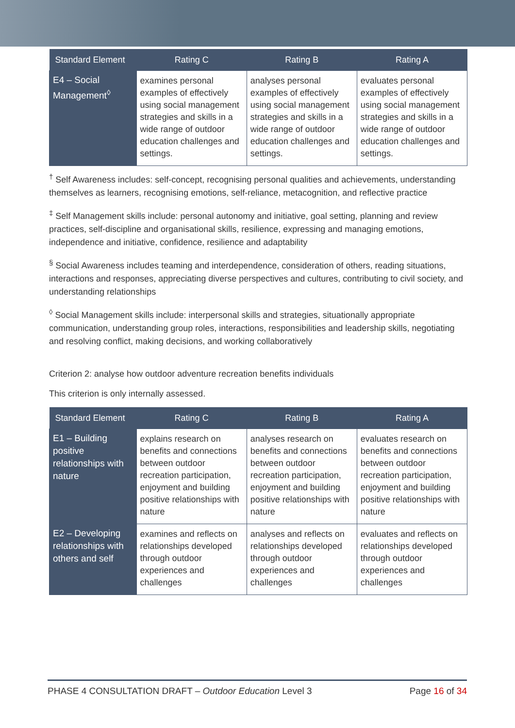| Standard Element | Rating C | Rating B | Rating A |
| --- | --- | --- | --- |
| E4 – Social Management<sup>◊</sup> | examines personal examples of effectively using social management strategies and skills in a wide range of outdoor education challenges and settings. | analyses personal examples of effectively using social management strategies and skills in a wide range of outdoor education challenges and settings. | evaluates personal examples of effectively using social management strategies and skills in a wide range of outdoor education challenges and settings. |
<sup>†</sup> Self Awareness includes: self-concept, recognising personal qualities and achievements, understanding themselves as learners, recognising emotions, self-reliance, metacognition, and reflective practice
<sup>‡</sup> Self Management skills include: personal autonomy and initiative, goal setting, planning and review practices, self-discipline and organisational skills, resilience, expressing and managing emotions, independence and initiative, confidence, resilience and adaptability
<sup>§</sup> Social Awareness includes teaming and interdependence, consideration of others, reading situations, interactions and responses, appreciating diverse perspectives and cultures, contributing to civil society, and understanding relationships
<sup>◊</sup> Social Management skills include: interpersonal skills and strategies, situationally appropriate communication, understanding group roles, interactions, responsibilities and leadership skills, negotiating and resolving conflict, making decisions, and working collaboratively
Criterion 2: analyse how outdoor adventure recreation benefits individuals
This criterion is only internally assessed.
| Standard Element | Rating C | Rating B | Rating A |
| --- | --- | --- | --- |
| E1 – Building positive relationships with nature | explains research on benefits and connections between outdoor recreation participation, enjoyment and building positive relationships with nature | analyses research on benefits and connections between outdoor recreation participation, enjoyment and building positive relationships with nature | evaluates research on benefits and connections between outdoor recreation participation, enjoyment and building positive relationships with nature |
| E2 – Developing relationships with others and self | examines and reflects on relationships developed through outdoor experiences and challenges | analyses and reflects on relationships developed through outdoor experiences and challenges | evaluates and reflects on relationships developed through outdoor experiences and challenges |
PHASE 4 CONSULTATION DRAFT – Outdoor Education Level 3 Page 16 of 34